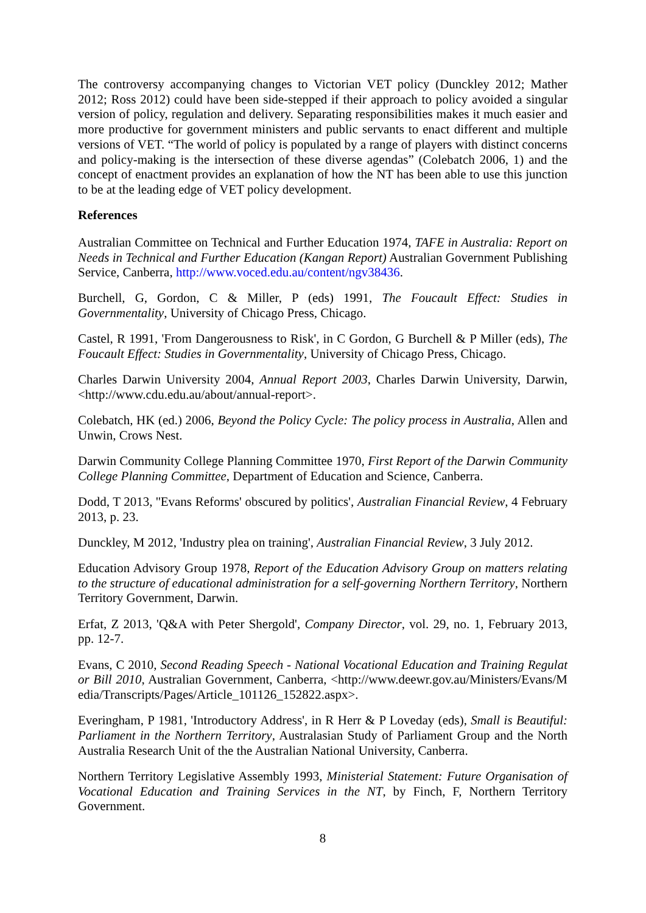The controversy accompanying changes to Victorian VET policy (Dunckley 2012; Mather 2012; Ross 2012) could have been side-stepped if their approach to policy avoided a singular version of policy, regulation and delivery. Separating responsibilities makes it much easier and more productive for government ministers and public servants to enact different and multiple versions of VET. “The world of policy is populated by a range of players with distinct concerns and policy-making is the intersection of these diverse agendas” (Colebatch 2006, 1) and the concept of enactment provides an explanation of how the NT has been able to use this junction to be at the leading edge of VET policy development.
References
Australian Committee on Technical and Further Education 1974, TAFE in Australia: Report on Needs in Technical and Further Education (Kangan Report) Australian Government Publishing Service, Canberra, http://www.voced.edu.au/content/ngv38436.
Burchell, G, Gordon, C & Miller, P (eds) 1991, The Foucault Effect: Studies in Governmentality, University of Chicago Press, Chicago.
Castel, R 1991, 'From Dangerousness to Risk', in C Gordon, G Burchell & P Miller (eds), The Foucault Effect: Studies in Governmentality, University of Chicago Press, Chicago.
Charles Darwin University 2004, Annual Report 2003, Charles Darwin University, Darwin, <http://www.cdu.edu.au/about/annual-report>.
Colebatch, HK (ed.) 2006, Beyond the Policy Cycle: The policy process in Australia, Allen and Unwin, Crows Nest.
Darwin Community College Planning Committee 1970, First Report of the Darwin Community College Planning Committee, Department of Education and Science, Canberra.
Dodd, T 2013, ''Evans Reforms' obscured by politics', Australian Financial Review, 4 February 2013, p. 23.
Dunckley, M 2012, 'Industry plea on training', Australian Financial Review, 3 July 2012.
Education Advisory Group 1978, Report of the Education Advisory Group on matters relating to the structure of educational administration for a self-governing Northern Territory, Northern Territory Government, Darwin.
Erfat, Z 2013, 'Q&A with Peter Shergold', Company Director, vol. 29, no. 1, February 2013, pp. 12-7.
Evans, C 2010, Second Reading Speech - National Vocational Education and Training Regulator Bill 2010, Australian Government, Canberra, <http://www.deewr.gov.au/Ministers/Evans/Media/Transcripts/Pages/Article_101126_152822.aspx>.
Everingham, P 1981, 'Introductory Address', in R Herr & P Loveday (eds), Small is Beautiful: Parliament in the Northern Territory, Australasian Study of Parliament Group and the North Australia Research Unit of the the Australian National University, Canberra.
Northern Territory Legislative Assembly 1993, Ministerial Statement: Future Organisation of Vocational Education and Training Services in the NT, by Finch, F, Northern Territory Government.
8